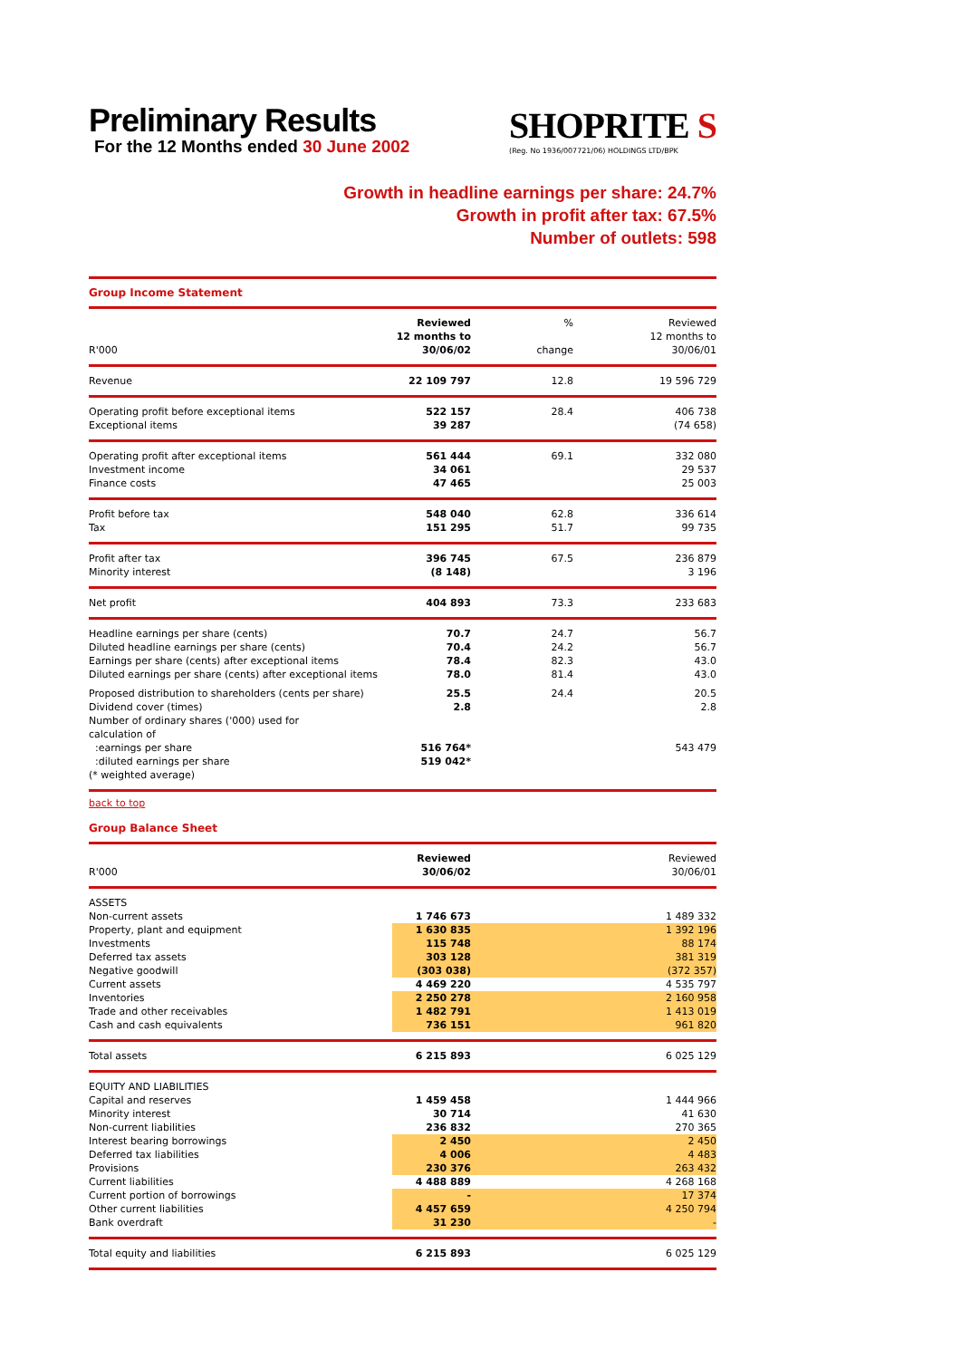Preliminary Results
For the 12 Months ended 30 June 2002
SHOPRITE S
(Reg. No 1936/007721/06) HOLDINGS LTD/BPK
Growth in headline earnings per share: 24.7%
Growth in profit after tax: 67.5%
Number of outlets: 598
Group Income Statement
| R'000 | Reviewed 12 months to 30/06/02 | % change | Reviewed 12 months to 30/06/01 |
| --- | --- | --- | --- |
| Revenue | 22 109 797 | 12.8 | 19 596 729 |
| Operating profit before exceptional items Exceptional items | 522 157 39 287 | 28.4 | 406 738 (74 658) |
| Operating profit after exceptional items Investment income Finance costs | 561 444 34 061 47 465 | 69.1 | 332 080 29 537 25 003 |
| Profit before tax Tax | 548 040 151 295 | 62.8 51.7 | 336 614 99 735 |
| Profit after tax Minority interest | 396 745 (8 148) | 67.5 | 236 879 3 196 |
| Net profit | 404 893 | 73.3 | 233 683 |
| Headline earnings per share (cents) Diluted headline earnings per share (cents) Earnings per share (cents) after exceptional items Diluted earnings per share (cents) after exceptional items | 70.7 70.4 78.4 78.0 | 24.7 24.2 82.3 81.4 | 56.7 56.7 43.0 43.0 |
| Proposed distribution to shareholders (cents per share) | 25.5 | 24.4 | 20.5 |
| Dividend cover (times) | 2.8 | | 2.8 |
| Number of ordinary shares ('000) used for calculation of :earnings per share :diluted earnings per share (* weighted average) | 516 764* 519 042* | | 543 479 |
back to top
Group Balance Sheet
| R'000 | Reviewed 30/06/02 | | Reviewed 30/06/01 |
| --- | --- | --- | --- |
| ASSETS | | | |
| Non-current assets | 1 746 673 | | 1 489 332 |
| Property, plant and equipment | 1 630 835 | | 1 392 196 |
| Investments | 115 748 | | 88 174 |
| Deferred tax assets | 303 128 | | 381 319 |
| Negative goodwill | (303 038) | | (372 357) |
| Current assets | 4 469 220 | | 4 535 797 |
| Inventories | 2 250 278 | | 2 160 958 |
| Trade and other receivables | 1 482 791 | | 1 413 019 |
| Cash and cash equivalents | 736 151 | | 961 820 |
| Total assets | 6 215 893 | | 6 025 129 |
| EQUITY AND LIABILITIES | | | |
| Capital and reserves | 1 459 458 | | 1 444 966 |
| Minority interest | 30 714 | | 41 630 |
| Non-current liabilities | 236 832 | | 270 365 |
| Interest bearing borrowings | 2 450 | | 2 450 |
| Deferred tax liabilities | 4 006 | | 4 483 |
| Provisions | 230 376 | | 263 432 |
| Current liabilities | 4 488 889 | | 4 268 168 |
| Current portion of borrowings | - | | 17 374 |
| Other current liabilities | 4 457 659 | | 4 250 794 |
| Bank overdraft | 31 230 | | - |
| Total equity and liabilities | 6 215 893 | | 6 025 129 |